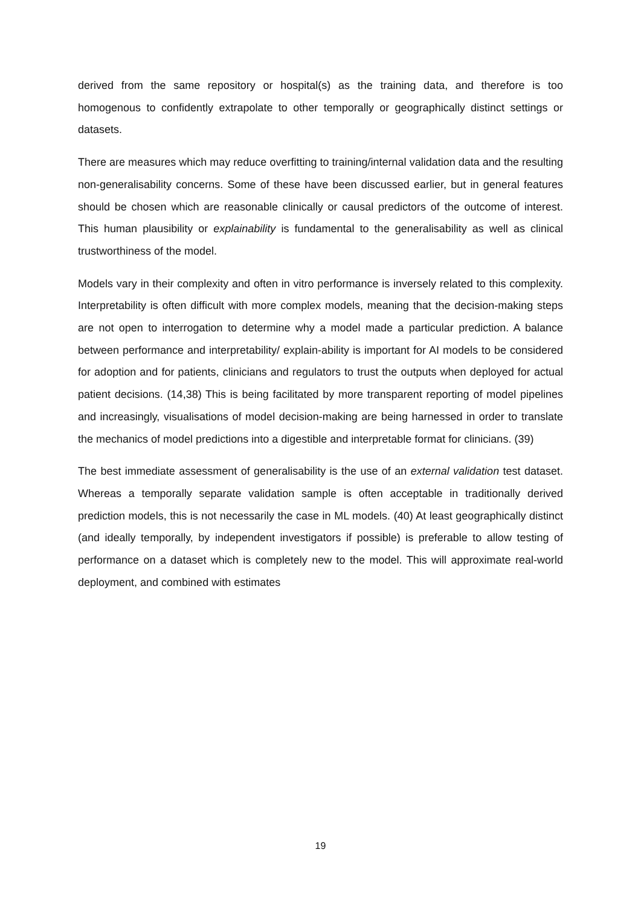derived from the same repository or hospital(s) as the training data, and therefore is too homogenous to confidently extrapolate to other temporally or geographically distinct settings or datasets.
There are measures which may reduce overfitting to training/internal validation data and the resulting non-generalisability concerns. Some of these have been discussed earlier, but in general features should be chosen which are reasonable clinically or causal predictors of the outcome of interest. This human plausibility or explainability is fundamental to the generalisability as well as clinical trustworthiness of the model.
Models vary in their complexity and often in vitro performance is inversely related to this complexity. Interpretability is often difficult with more complex models, meaning that the decision-making steps are not open to interrogation to determine why a model made a particular prediction. A balance between performance and interpretability/ explain-ability is important for AI models to be considered for adoption and for patients, clinicians and regulators to trust the outputs when deployed for actual patient decisions. (14,38) This is being facilitated by more transparent reporting of model pipelines and increasingly, visualisations of model decision-making are being harnessed in order to translate the mechanics of model predictions into a digestible and interpretable format for clinicians. (39)
The best immediate assessment of generalisability is the use of an external validation test dataset. Whereas a temporally separate validation sample is often acceptable in traditionally derived prediction models, this is not necessarily the case in ML models. (40) At least geographically distinct (and ideally temporally, by independent investigators if possible) is preferable to allow testing of performance on a dataset which is completely new to the model. This will approximate real-world deployment, and combined with estimates
19